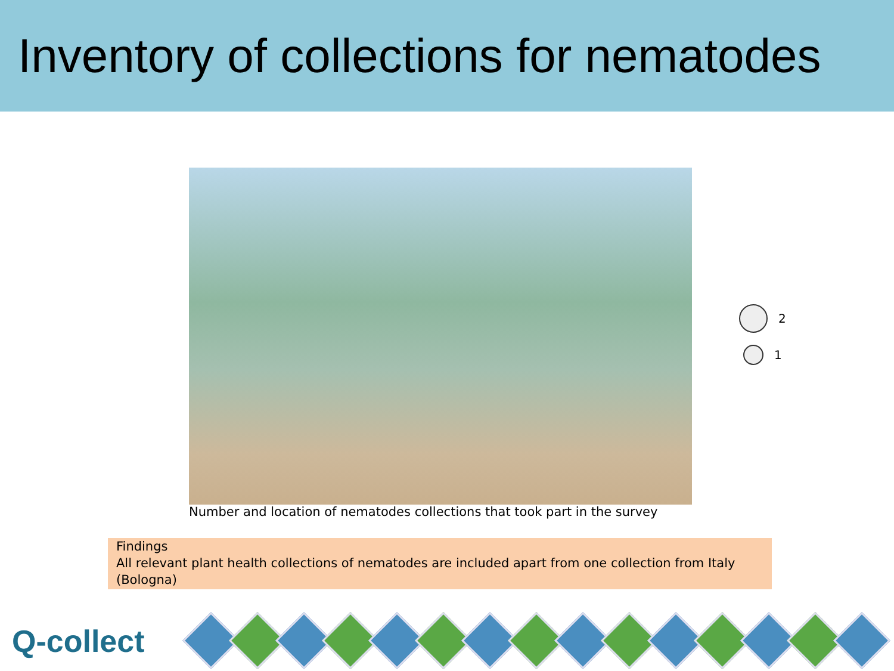Inventory of collections for nematodes
2
1
Number and location of nematodes collections that took part in the survey
Findings
All relevant plant health collections of nematodes are included apart from one collection from Italy (Bologna)
Q-collect